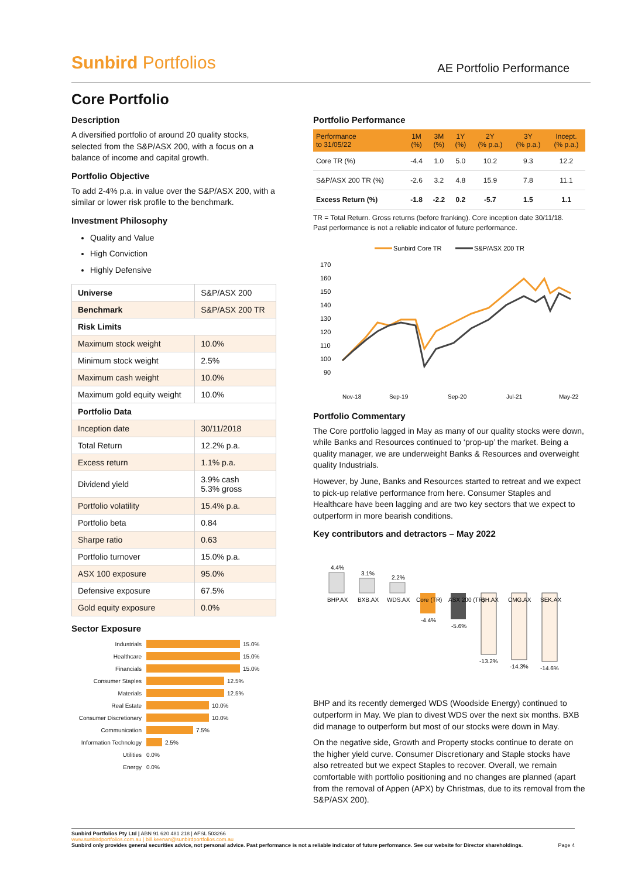Sunbird Portfolios AE Portfolio Performance
Core Portfolio
Description
A diversified portfolio of around 20 quality stocks, selected from the S&P/ASX 200, with a focus on a balance of income and capital growth.
Portfolio Objective
To add 2-4% p.a. in value over the S&P/ASX 200, with a similar or lower risk profile to the benchmark.
Investment Philosophy
Quality and Value
High Conviction
Highly Defensive
| Universe | S&P/ASX 200 |
| Benchmark | S&P/ASX 200 TR |
| Risk Limits | |
| Maximum stock weight | 10.0% |
| Minimum stock weight | 2.5% |
| Maximum cash weight | 10.0% |
| Maximum gold equity weight | 10.0% |
| Portfolio Data | |
| Inception date | 30/11/2018 |
| Total Return | 12.2% p.a. |
| Excess return | 1.1% p.a. |
| Dividend yield | 3.9% cash 5.3% gross |
| Portfolio volatility | 15.4% p.a. |
| Portfolio beta | 0.84 |
| Sharpe ratio | 0.63 |
| Portfolio turnover | 15.0% p.a. |
| ASX 100 exposure | 95.0% |
| Defensive exposure | 67.5% |
| Gold equity exposure | 0.0% |
Sector Exposure
Industrials 15.0%
Healthcare 15.0%
Financials 15.0%
Consumer Staples 12.5%
Materials 12.5%
Real Estate 10.0%
Consumer Discretionary 10.0%
Communication 7.5%
Information Technology 2.5%
Utilities 0.0%
Energy 0.0%
Portfolio Performance
| Performance to 31/05/22 | 1M (%) | 3M (%) | 1Y (%) | 2Y (% p.a.) | 3Y (% p.a.) | Incept. (% p.a.) |
| --- | --- | --- | --- | --- | --- | --- |
| Core TR (%) | -4.4 | 1.0 | 5.0 | 10.2 | 9.3 | 12.2 |
| S&P/ASX 200 TR (%) | -2.6 | 3.2 | 4.8 | 15.9 | 7.8 | 11.1 |
| Excess Return (%) | -1.8 | -2.2 | 0.2 | -5.7 | 1.5 | 1.1 |
TR = Total Return. Gross returns (before franking). Core inception date 30/11/18.
Past performance is not a reliable indicator of future performance.
Sunbird Core TR
S&P/ASX 200 TR
170
160
150
140
130
120
110
100
90
Nov-18
Sep-19
Sep-20
Jul-21
May-22
Portfolio Commentary
The Core portfolio lagged in May as many of our quality stocks were down, while Banks and Resources continued to ‘prop-up’ the market. Being a quality manager, we are underweight Banks & Resources and overweight quality Industrials.
However, by June, Banks and Resources started to retreat and we expect to pick-up relative performance from here. Consumer Staples and Healthcare have been lagging and are two key sectors that we expect to outperform in more bearish conditions.
Key contributors and detractors – May 2022
4.4%
3.1%
2.2%
BHP.AX
BXB.AX
WDS.AX
Core (TR)
ASX 200 (TR)
BH.AX
CMG.AX
SEK.AX
-4.4%
-5.6%
-13.2%
-14.3%
-14.6%
BHP and its recently demerged WDS (Woodside Energy) continued to outperform in May. We plan to divest WDS over the next six months. BXB did manage to outperform but most of our stocks were down in May.
On the negative side, Growth and Property stocks continue to derate on the higher yield curve. Consumer Discretionary and Staple stocks have also retreated but we expect Staples to recover. Overall, we remain comfortable with portfolio positioning and no changes are planned (apart from the removal of Appen (APX) by Christmas, due to its removal from the S&P/ASX 200).
Sunbird Portfolios Pty Ltd | ABN 91 620 481 218 | AFSL 503266
www.sunbirdportfolios.com.au | bill.keenan@sunbirdportfolios.com.au
Sunbird only provides general securities advice, not personal advice. Past performance is not a reliable indicator of future performance. See our website for Director shareholdings. Page 4